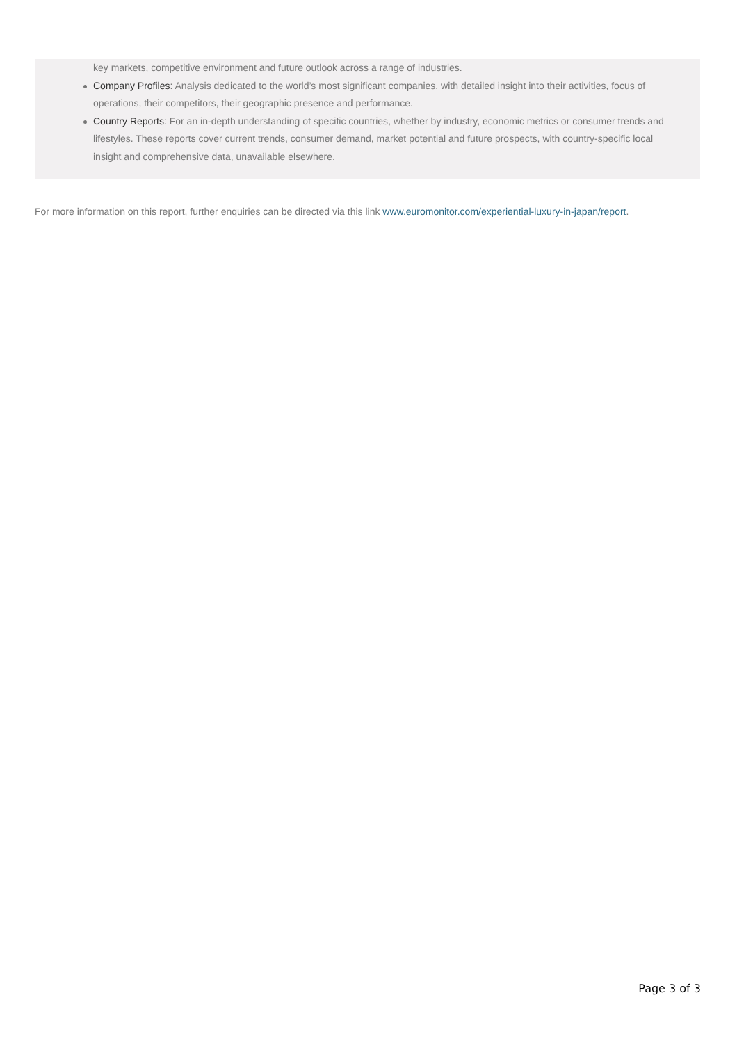key markets, competitive environment and future outlook across a range of industries.
Company Profiles: Analysis dedicated to the world’s most significant companies, with detailed insight into their activities, focus of operations, their competitors, their geographic presence and performance.
Country Reports: For an in-depth understanding of specific countries, whether by industry, economic metrics or consumer trends and lifestyles. These reports cover current trends, consumer demand, market potential and future prospects, with country-specific local insight and comprehensive data, unavailable elsewhere.
For more information on this report, further enquiries can be directed via this link www.euromonitor.com/experiential-luxury-in-japan/report.
Page 3 of 3